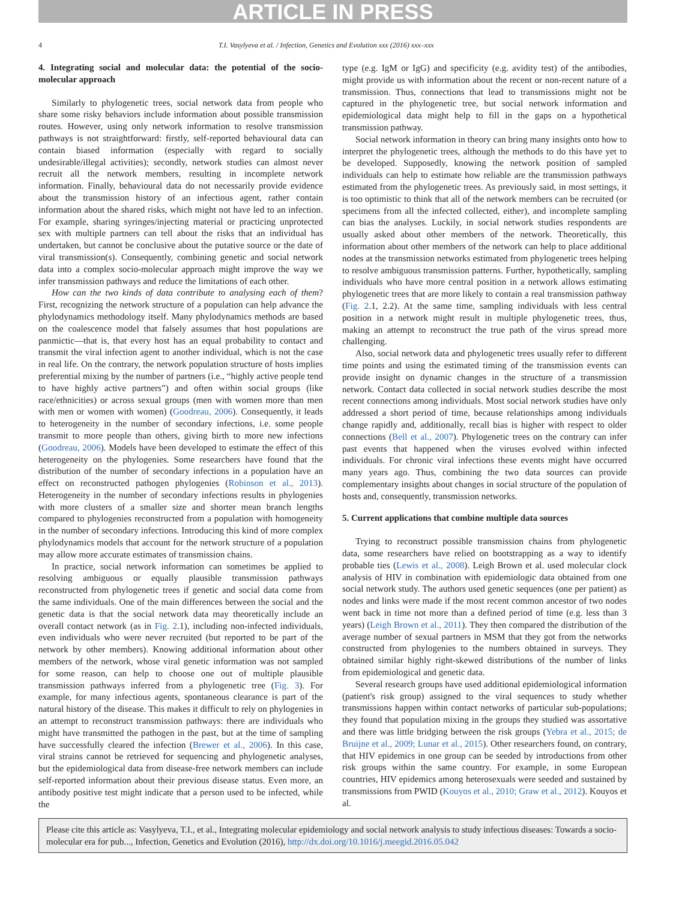ARTICLE IN PRESS
4 T.I. Vasylyeva et al. / Infection, Genetics and Evolution xxx (2016) xxx–xxx
4. Integrating social and molecular data: the potential of the socio-molecular approach
Similarly to phylogenetic trees, social network data from people who share some risky behaviors include information about possible transmission routes. However, using only network information to resolve transmission pathways is not straightforward: firstly, self-reported behavioural data can contain biased information (especially with regard to socially undesirable/illegal activities); secondly, network studies can almost never recruit all the network members, resulting in incomplete network information. Finally, behavioural data do not necessarily provide evidence about the transmission history of an infectious agent, rather contain information about the shared risks, which might not have led to an infection. For example, sharing syringes/injecting material or practicing unprotected sex with multiple partners can tell about the risks that an individual has undertaken, but cannot be conclusive about the putative source or the date of viral transmission(s). Consequently, combining genetic and social network data into a complex socio-molecular approach might improve the way we infer transmission pathways and reduce the limitations of each other.
How can the two kinds of data contribute to analysing each of them? First, recognizing the network structure of a population can help advance the phylodynamics methodology itself. Many phylodynamics methods are based on the coalescence model that falsely assumes that host populations are panmictic—that is, that every host has an equal probability to contact and transmit the viral infection agent to another individual, which is not the case in real life. On the contrary, the network population structure of hosts implies preferential mixing by the number of partners (i.e., “highly active people tend to have highly active partners”) and often within social groups (like race/ethnicities) or across sexual groups (men with women more than men with men or women with women) (Goodreau, 2006). Consequently, it leads to heterogeneity in the number of secondary infections, i.e. some people transmit to more people than others, giving birth to more new infections (Goodreau, 2006). Models have been developed to estimate the effect of this heterogeneity on the phylogenies. Some researchers have found that the distribution of the number of secondary infections in a population have an effect on reconstructed pathogen phylogenies (Robinson et al., 2013). Heterogeneity in the number of secondary infections results in phylogenies with more clusters of a smaller size and shorter mean branch lengths compared to phylogenies reconstructed from a population with homogeneity in the number of secondary infections. Introducing this kind of more complex phylodynamics models that account for the network structure of a population may allow more accurate estimates of transmission chains.
In practice, social network information can sometimes be applied to resolving ambiguous or equally plausible transmission pathways reconstructed from phylogenetic trees if genetic and social data come from the same individuals. One of the main differences between the social and the genetic data is that the social network data may theoretically include an overall contact network (as in Fig. 2.1), including non-infected individuals, even individuals who were never recruited (but reported to be part of the network by other members). Knowing additional information about other members of the network, whose viral genetic information was not sampled for some reason, can help to choose one out of multiple plausible transmission pathways inferred from a phylogenetic tree (Fig. 3). For example, for many infectious agents, spontaneous clearance is part of the natural history of the disease. This makes it difficult to rely on phylogenies in an attempt to reconstruct transmission pathways: there are individuals who might have transmitted the pathogen in the past, but at the time of sampling have successfully cleared the infection (Brewer et al., 2006). In this case, viral strains cannot be retrieved for sequencing and phylogenetic analyses, but the epidemiological data from disease-free network members can include self-reported information about their previous disease status. Even more, an antibody positive test might indicate that a person used to be infected, while the
type (e.g. IgM or IgG) and specificity (e.g. avidity test) of the antibodies, might provide us with information about the recent or non-recent nature of a transmission. Thus, connections that lead to transmissions might not be captured in the phylogenetic tree, but social network information and epidemiological data might help to fill in the gaps on a hypothetical transmission pathway.
Social network information in theory can bring many insights onto how to interpret the phylogenetic trees, although the methods to do this have yet to be developed. Supposedly, knowing the network position of sampled individuals can help to estimate how reliable are the transmission pathways estimated from the phylogenetic trees. As previously said, in most settings, it is too optimistic to think that all of the network members can be recruited (or specimens from all the infected collected, either), and incomplete sampling can bias the analyses. Luckily, in social network studies respondents are usually asked about other members of the network. Theoretically, this information about other members of the network can help to place additional nodes at the transmission networks estimated from phylogenetic trees helping to resolve ambiguous transmission patterns. Further, hypothetically, sampling individuals who have more central position in a network allows estimating phylogenetic trees that are more likely to contain a real transmission pathway (Fig. 2.1, 2.2). At the same time, sampling individuals with less central position in a network might result in multiple phylogenetic trees, thus, making an attempt to reconstruct the true path of the virus spread more challenging.
Also, social network data and phylogenetic trees usually refer to different time points and using the estimated timing of the transmission events can provide insight on dynamic changes in the structure of a transmission network. Contact data collected in social network studies describe the most recent connections among individuals. Most social network studies have only addressed a short period of time, because relationships among individuals change rapidly and, additionally, recall bias is higher with respect to older connections (Bell et al., 2007). Phylogenetic trees on the contrary can infer past events that happened when the viruses evolved within infected individuals. For chronic viral infections these events might have occurred many years ago. Thus, combining the two data sources can provide complementary insights about changes in social structure of the population of hosts and, consequently, transmission networks.
5. Current applications that combine multiple data sources
Trying to reconstruct possible transmission chains from phylogenetic data, some researchers have relied on bootstrapping as a way to identify probable ties (Lewis et al., 2008). Leigh Brown et al. used molecular clock analysis of HIV in combination with epidemiologic data obtained from one social network study. The authors used genetic sequences (one per patient) as nodes and links were made if the most recent common ancestor of two nodes went back in time not more than a defined period of time (e.g. less than 3 years) (Leigh Brown et al., 2011). They then compared the distribution of the average number of sexual partners in MSM that they got from the networks constructed from phylogenies to the numbers obtained in surveys. They obtained similar highly right-skewed distributions of the number of links from epidemiological and genetic data.
Several research groups have used additional epidemiological information (patient's risk group) assigned to the viral sequences to study whether transmissions happen within contact networks of particular sub-populations; they found that population mixing in the groups they studied was assortative and there was little bridging between the risk groups (Yebra et al., 2015; de Bruijne et al., 2009; Lunar et al., 2015). Other researchers found, on contrary, that HIV epidemics in one group can be seeded by introductions from other risk groups within the same country. For example, in some European countries, HIV epidemics among heterosexuals were seeded and sustained by transmissions from PWID (Kouyos et al., 2010; Graw et al., 2012). Kouyos et al.
Please cite this article as: Vasylyeva, T.I., et al., Integrating molecular epidemiology and social network analysis to study infectious diseases: Towards a socio-molecular era for pub..., Infection, Genetics and Evolution (2016), http://dx.doi.org/10.1016/j.meegid.2016.05.042